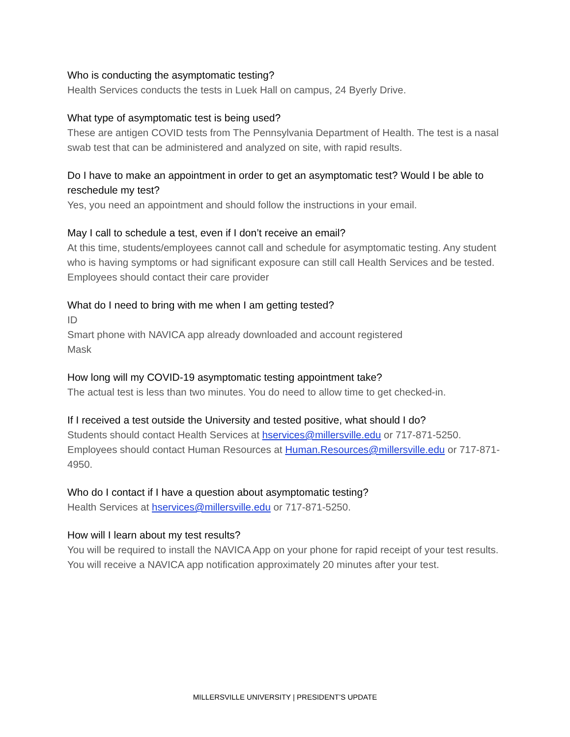Who is conducting the asymptomatic testing?
Health Services conducts the tests in Luek Hall on campus, 24 Byerly Drive.
What type of asymptomatic test is being used?
These are antigen COVID tests from The Pennsylvania Department of Health. The test is a nasal swab test that can be administered and analyzed on site, with rapid results.
Do I have to make an appointment in order to get an asymptomatic test? Would I be able to reschedule my test?
Yes, you need an appointment and should follow the instructions in your email.
May I call to schedule a test, even if I don’t receive an email?
At this time, students/employees cannot call and schedule for asymptomatic testing. Any student who is having symptoms or had significant exposure can still call Health Services and be tested. Employees should contact their care provider
What do I need to bring with me when I am getting tested?
ID
Smart phone with NAVICA app already downloaded and account registered
Mask
How long will my COVID-19 asymptomatic testing appointment take?
The actual test is less than two minutes. You do need to allow time to get checked-in.
If I received a test outside the University and tested positive, what should I do?
Students should contact Health Services at hservices@millersville.edu or 717-871-5250. Employees should contact Human Resources at Human.Resources@millersville.edu or 717-871-4950.
Who do I contact if I have a question about asymptomatic testing?
Health Services at hservices@millersville.edu or 717-871-5250.
How will I learn about my test results?
You will be required to install the NAVICA App on your phone for rapid receipt of your test results. You will receive a NAVICA app notification approximately 20 minutes after your test.
MILLERSVILLE UNIVERSITY | PRESIDENT’S UPDATE